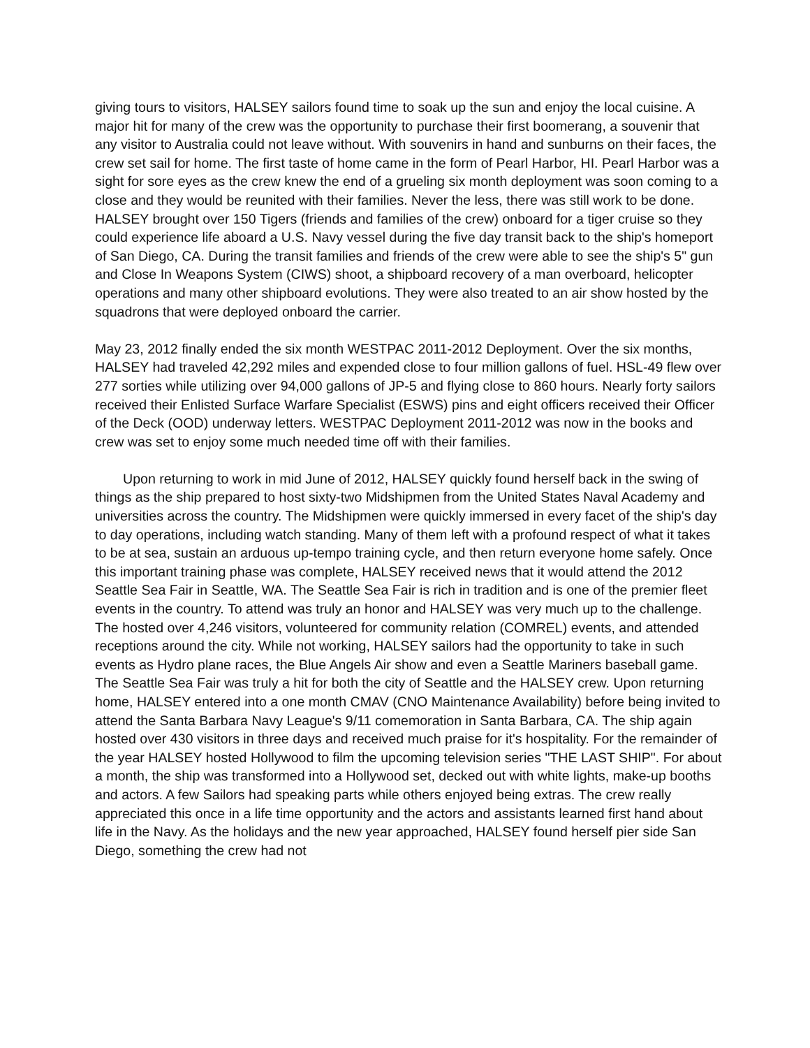giving tours to visitors, HALSEY sailors found time to soak up the sun and enjoy the local cuisine. A major hit for many of the crew was the opportunity to purchase their first boomerang, a souvenir that any visitor to Australia could not leave without. With souvenirs in hand and sunburns on their faces, the crew set sail for home. The first taste of home came in the form of Pearl Harbor, HI. Pearl Harbor was a sight for sore eyes as the crew knew the end of a grueling six month deployment was soon coming to a close and they would be reunited with their families. Never the less, there was still work to be done. HALSEY brought over 150 Tigers (friends and families of the crew) onboard for a tiger cruise so they could experience life aboard a U.S. Navy vessel during the five day transit back to the ship's homeport of San Diego, CA. During the transit families and friends of the crew were able to see the ship's 5" gun and Close In Weapons System (CIWS) shoot, a shipboard recovery of a man overboard, helicopter operations and many other shipboard evolutions. They were also treated to an air show hosted by the squadrons that were deployed onboard the carrier.
May 23, 2012 finally ended the six month WESTPAC 2011-2012 Deployment. Over the six months, HALSEY had traveled 42,292 miles and expended close to four million gallons of fuel. HSL-49 flew over 277 sorties while utilizing over 94,000 gallons of JP-5 and flying close to 860 hours. Nearly forty sailors received their Enlisted Surface Warfare Specialist (ESWS) pins and eight officers received their Officer of the Deck (OOD) underway letters. WESTPAC Deployment 2011-2012 was now in the books and crew was set to enjoy some much needed time off with their families.
Upon returning to work in mid June of 2012, HALSEY quickly found herself back in the swing of things as the ship prepared to host sixty-two Midshipmen from the United States Naval Academy and universities across the country. The Midshipmen were quickly immersed in every facet of the ship's day to day operations, including watch standing. Many of them left with a profound respect of what it takes to be at sea, sustain an arduous up-tempo training cycle, and then return everyone home safely. Once this important training phase was complete, HALSEY received news that it would attend the 2012 Seattle Sea Fair in Seattle, WA. The Seattle Sea Fair is rich in tradition and is one of the premier fleet events in the country. To attend was truly an honor and HALSEY was very much up to the challenge. The hosted over 4,246 visitors, volunteered for community relation (COMREL) events, and attended receptions around the city. While not working, HALSEY sailors had the opportunity to take in such events as Hydro plane races, the Blue Angels Air show and even a Seattle Mariners baseball game. The Seattle Sea Fair was truly a hit for both the city of Seattle and the HALSEY crew. Upon returning home, HALSEY entered into a one month CMAV (CNO Maintenance Availability) before being invited to attend the Santa Barbara Navy League's 9/11 comemoration in Santa Barbara, CA. The ship again hosted over 430 visitors in three days and received much praise for it's hospitality. For the remainder of the year HALSEY hosted Hollywood to film the upcoming television series "THE LAST SHIP". For about a month, the ship was transformed into a Hollywood set, decked out with white lights, make-up booths and actors. A few Sailors had speaking parts while others enjoyed being extras. The crew really appreciated this once in a life time opportunity and the actors and assistants learned first hand about life in the Navy. As the holidays and the new year approached, HALSEY found herself pier side San Diego, something the crew had not